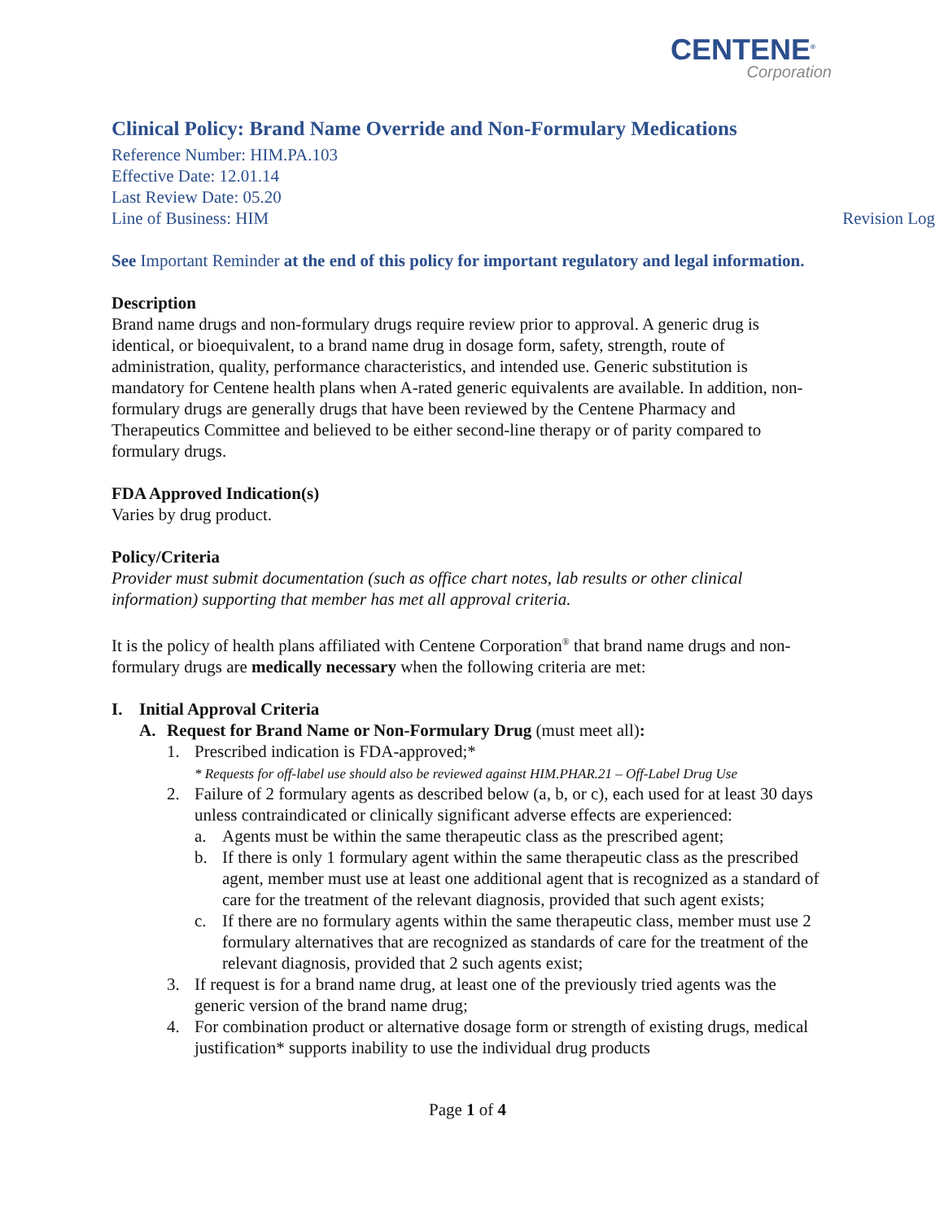CENTENE<sup>®</sup>
Corporation
Clinical Policy: Brand Name Override and Non-Formulary Medications
Reference Number: HIM.PA.103
Effective Date: 12.01.14
Last Review Date: 05.20
Line of Business: HIM Revision Log
See Important Reminder at the end of this policy for important regulatory and legal information.
Description
Brand name drugs and non-formulary drugs require review prior to approval. A generic drug is identical, or bioequivalent, to a brand name drug in dosage form, safety, strength, route of administration, quality, performance characteristics, and intended use. Generic substitution is mandatory for Centene health plans when A-rated generic equivalents are available. In addition, non-formulary drugs are generally drugs that have been reviewed by the Centene Pharmacy and Therapeutics Committee and believed to be either second-line therapy or of parity compared to formulary drugs.
FDA Approved Indication(s)
Varies by drug product.
Policy/Criteria
Provider must submit documentation (such as office chart notes, lab results or other clinical information) supporting that member has met all approval criteria.
It is the policy of health plans affiliated with Centene Corporation<sup>®</sup> that brand name drugs and non-formulary drugs are medically necessary when the following criteria are met:
I. Initial Approval Criteria
A. Request for Brand Name or Non-Formulary Drug (must meet all):
1. Prescribed indication is FDA-approved;*
* Requests for off-label use should also be reviewed against HIM.PHAR.21 – Off-Label Drug Use
2. Failure of 2 formulary agents as described below (a, b, or c), each used for at least 30 days unless contraindicated or clinically significant adverse effects are experienced:
a. Agents must be within the same therapeutic class as the prescribed agent;
b. If there is only 1 formulary agent within the same therapeutic class as the prescribed agent, member must use at least one additional agent that is recognized as a standard of care for the treatment of the relevant diagnosis, provided that such agent exists;
c. If there are no formulary agents within the same therapeutic class, member must use 2 formulary alternatives that are recognized as standards of care for the treatment of the relevant diagnosis, provided that 2 such agents exist;
3. If request is for a brand name drug, at least one of the previously tried agents was the generic version of the brand name drug;
4. For combination product or alternative dosage form or strength of existing drugs, medical justification* supports inability to use the individual drug products
Page 1 of 4